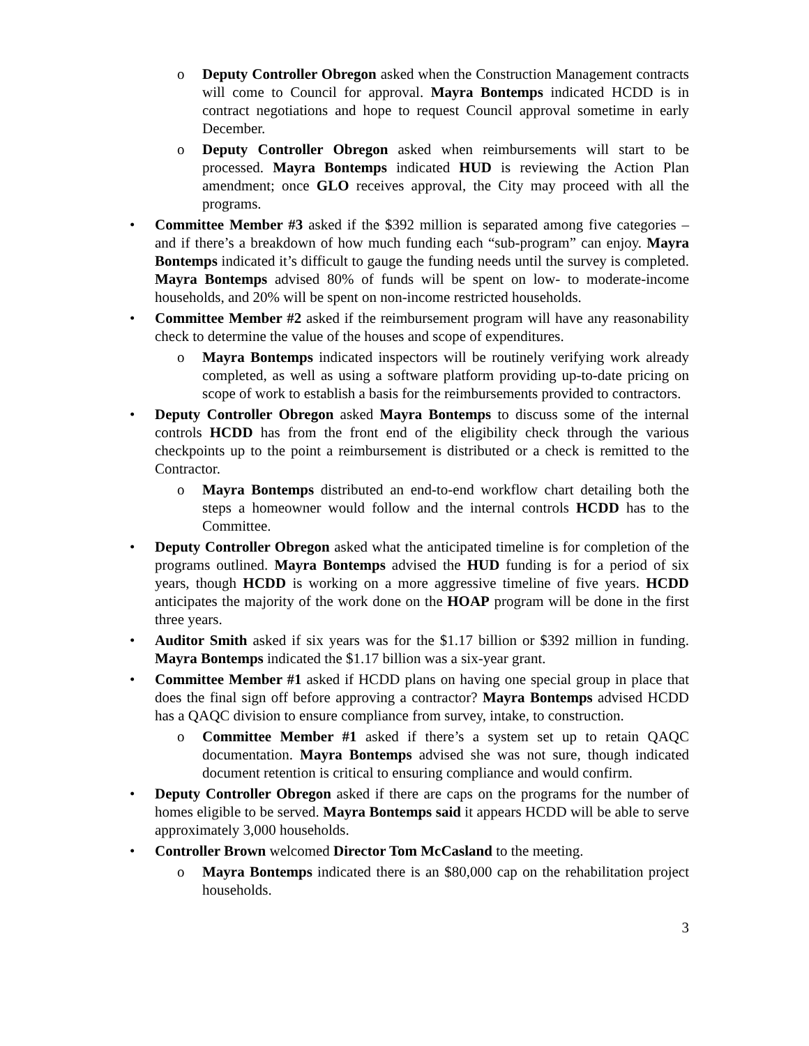o Deputy Controller Obregon asked when the Construction Management contracts will come to Council for approval. Mayra Bontemps indicated HCDD is in contract negotiations and hope to request Council approval sometime in early December.
o Deputy Controller Obregon asked when reimbursements will start to be processed. Mayra Bontemps indicated HUD is reviewing the Action Plan amendment; once GLO receives approval, the City may proceed with all the programs.
• Committee Member #3 asked if the $392 million is separated among five categories – and if there’s a breakdown of how much funding each “sub-program” can enjoy. Mayra Bontemps indicated it’s difficult to gauge the funding needs until the survey is completed. Mayra Bontemps advised 80% of funds will be spent on low- to moderate-income households, and 20% will be spent on non-income restricted households.
• Committee Member #2 asked if the reimbursement program will have any reasonability check to determine the value of the houses and scope of expenditures.
o Mayra Bontemps indicated inspectors will be routinely verifying work already completed, as well as using a software platform providing up-to-date pricing on scope of work to establish a basis for the reimbursements provided to contractors.
• Deputy Controller Obregon asked Mayra Bontemps to discuss some of the internal controls HCDD has from the front end of the eligibility check through the various checkpoints up to the point a reimbursement is distributed or a check is remitted to the Contractor.
o Mayra Bontemps distributed an end-to-end workflow chart detailing both the steps a homeowner would follow and the internal controls HCDD has to the Committee.
• Deputy Controller Obregon asked what the anticipated timeline is for completion of the programs outlined. Mayra Bontemps advised the HUD funding is for a period of six years, though HCDD is working on a more aggressive timeline of five years. HCDD anticipates the majority of the work done on the HOAP program will be done in the first three years.
• Auditor Smith asked if six years was for the $1.17 billion or $392 million in funding. Mayra Bontemps indicated the $1.17 billion was a six-year grant.
• Committee Member #1 asked if HCDD plans on having one special group in place that does the final sign off before approving a contractor? Mayra Bontemps advised HCDD has a QAQC division to ensure compliance from survey, intake, to construction.
o Committee Member #1 asked if there’s a system set up to retain QAQC documentation. Mayra Bontemps advised she was not sure, though indicated document retention is critical to ensuring compliance and would confirm.
• Deputy Controller Obregon asked if there are caps on the programs for the number of homes eligible to be served. Mayra Bontemps said it appears HCDD will be able to serve approximately 3,000 households.
• Controller Brown welcomed Director Tom McCasland to the meeting.
o Mayra Bontemps indicated there is an $80,000 cap on the rehabilitation project households.
3